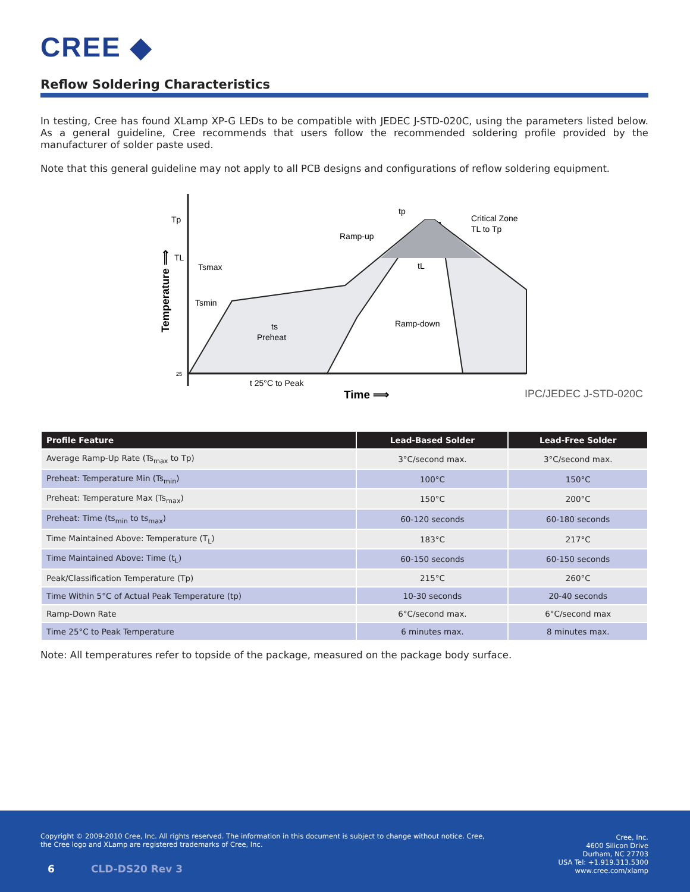CREE ◆
Reflow Soldering Characteristics
In testing, Cree has found XLamp XP-G LEDs to be compatible with JEDEC J-STD-020C, using the parameters listed below. As a general guideline, Cree recommends that users follow the recommended soldering profile provided by the manufacturer of solder paste used.
Note that this general guideline may not apply to all PCB designs and configurations of reflow soldering equipment.
Tp
TL
Tsmax
Tsmin
ts
Preheat
Ramp-up
Critical Zone
TL to Tp
tp
tL
Ramp-down
t 25°C to Peak
25
Time ⟹
IPC/JEDEC J-STD-020C
Temperature ⟹
| Profile Feature | Lead-Based Solder | Lead-Free Solder |
| --- | --- | --- |
| Average Ramp-Up Rate (Ts<sub>max</sub> to Tp) | 3°C/second max. | 3°C/second max. |
| Preheat: Temperature Min (Ts<sub>min</sub>) | 100°C | 150°C |
| Preheat: Temperature Max (Ts<sub>max</sub>) | 150°C | 200°C |
| Preheat: Time (ts<sub>min</sub> to ts<sub>max</sub>) | 60-120 seconds | 60-180 seconds |
| Time Maintained Above: Temperature (T<sub>L</sub>) | 183°C | 217°C |
| Time Maintained Above: Time (t<sub>L</sub>) | 60-150 seconds | 60-150 seconds |
| Peak/Classification Temperature (Tp) | 215°C | 260°C |
| Time Within 5°C of Actual Peak Temperature (tp) | 10-30 seconds | 20-40 seconds |
| Ramp-Down Rate | 6°C/second max. | 6°C/second max |
| Time 25°C to Peak Temperature | 6 minutes max. | 8 minutes max. |
Note: All temperatures refer to topside of the package, measured on the package body surface.
Copyright © 2009-2010 Cree, Inc. All rights reserved. The information in this document is subject to change without notice. Cree, the Cree logo and XLamp are registered trademarks of Cree, Inc.
Cree, Inc.
4600 Silicon Drive
Durham, NC 27703
USA Tel: +1.919.313.5300
www.cree.com/xlamp
6 CLD-DS20 Rev 3